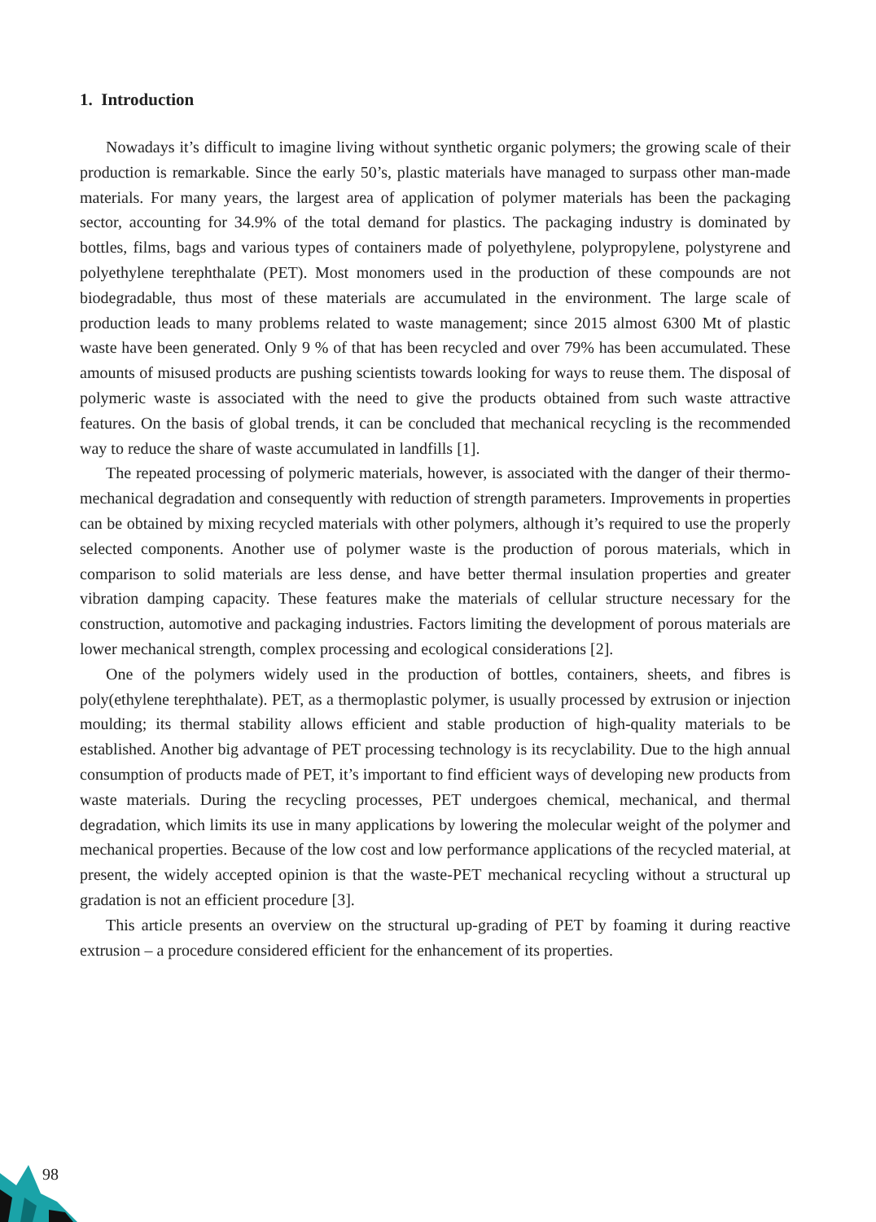1. Introduction
Nowadays it’s difficult to imagine living without synthetic organic polymers; the growing scale of their production is remarkable. Since the early 50’s, plastic materials have managed to surpass other man-made materials. For many years, the largest area of application of polymer materials has been the packaging sector, accounting for 34.9% of the total demand for plastics. The packaging industry is dominated by bottles, films, bags and various types of containers made of polyethylene, polypropylene, polystyrene and polyethylene terephthalate (PET). Most monomers used in the production of these compounds are not biodegradable, thus most of these materials are accumulated in the environment. The large scale of production leads to many problems related to waste management; since 2015 almost 6300 Mt of plastic waste have been generated. Only 9 % of that has been recycled and over 79% has been accumulated. These amounts of misused products are pushing scientists towards looking for ways to reuse them. The disposal of polymeric waste is associated with the need to give the products obtained from such waste attractive features. On the basis of global trends, it can be concluded that mechanical recycling is the recommended way to reduce the share of waste accumulated in landfills [1].
The repeated processing of polymeric materials, however, is associated with the danger of their thermo-mechanical degradation and consequently with reduction of strength parameters. Improvements in properties can be obtained by mixing recycled materials with other polymers, although it’s required to use the properly selected components. Another use of polymer waste is the production of porous materials, which in comparison to solid materials are less dense, and have better thermal insulation properties and greater vibration damping capacity. These features make the materials of cellular structure necessary for the construction, automotive and packaging industries. Factors limiting the development of porous materials are lower mechanical strength, complex processing and ecological considerations [2].
One of the polymers widely used in the production of bottles, containers, sheets, and fibres is poly(ethylene terephthalate). PET, as a thermoplastic polymer, is usually processed by extrusion or injection moulding; its thermal stability allows efficient and stable production of high-quality materials to be established. Another big advantage of PET processing technology is its recyclability. Due to the high annual consumption of products made of PET, it’s important to find efficient ways of developing new products from waste materials. During the recycling processes, PET undergoes chemical, mechanical, and thermal degradation, which limits its use in many applications by lowering the molecular weight of the polymer and mechanical properties. Because of the low cost and low performance applications of the recycled material, at present, the widely accepted opinion is that the waste-PET mechanical recycling without a structural up gradation is not an efficient procedure [3].
This article presents an overview on the structural up-grading of PET by foaming it during reactive extrusion – a procedure considered efficient for the enhancement of its properties.
98